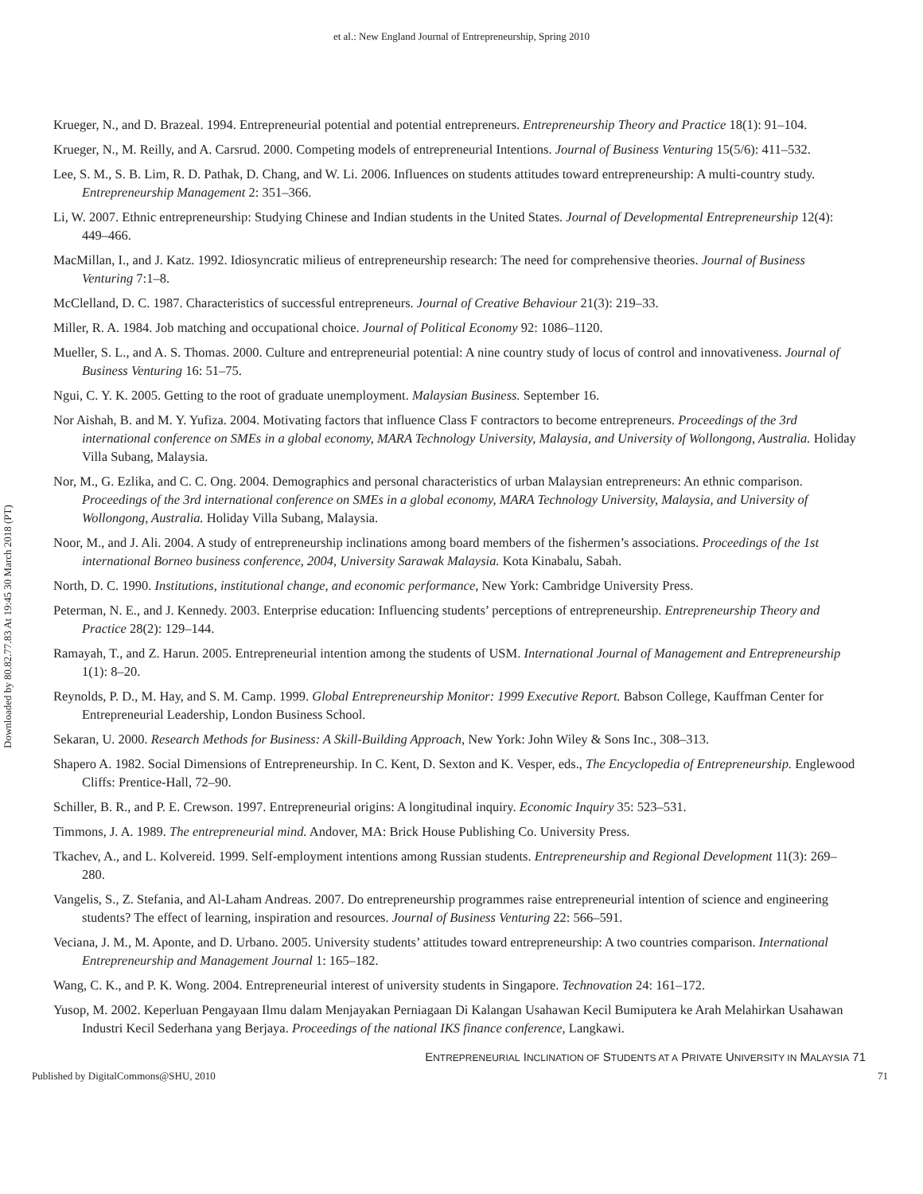et al.: New England Journal of Entrepreneurship, Spring 2010
Downloaded by 80.82.77.83 At 19:45 30 March 2018 (PT)
Krueger, N., and D. Brazeal. 1994. Entrepreneurial potential and potential entrepreneurs. Entrepreneurship Theory and Practice 18(1): 91–104.
Krueger, N., M. Reilly, and A. Carsrud. 2000. Competing models of entrepreneurial Intentions. Journal of Business Venturing 15(5/6): 411–532.
Lee, S. M., S. B. Lim, R. D. Pathak, D. Chang, and W. Li. 2006. Influences on students attitudes toward entrepreneurship: A multi-country study. Entrepreneurship Management 2: 351–366.
Li, W. 2007. Ethnic entrepreneurship: Studying Chinese and Indian students in the United States. Journal of Developmental Entrepreneurship 12(4): 449–466.
MacMillan, I., and J. Katz. 1992. Idiosyncratic milieus of entrepreneurship research: The need for comprehensive theories. Journal of Business Venturing 7:1–8.
McClelland, D. C. 1987. Characteristics of successful entrepreneurs. Journal of Creative Behaviour 21(3): 219–33.
Miller, R. A. 1984. Job matching and occupational choice. Journal of Political Economy 92: 1086–1120.
Mueller, S. L., and A. S. Thomas. 2000. Culture and entrepreneurial potential: A nine country study of locus of control and innovativeness. Journal of Business Venturing 16: 51–75.
Ngui, C. Y. K. 2005. Getting to the root of graduate unemployment. Malaysian Business. September 16.
Nor Aishah, B. and M. Y. Yufiza. 2004. Motivating factors that influence Class F contractors to become entrepreneurs. Proceedings of the 3rd international conference on SMEs in a global economy, MARA Technology University, Malaysia, and University of Wollongong, Australia. Holiday Villa Subang, Malaysia.
Nor, M., G. Ezlika, and C. C. Ong. 2004. Demographics and personal characteristics of urban Malaysian entrepreneurs: An ethnic comparison. Proceedings of the 3rd international conference on SMEs in a global economy, MARA Technology University, Malaysia, and University of Wollongong, Australia. Holiday Villa Subang, Malaysia.
Noor, M., and J. Ali. 2004. A study of entrepreneurship inclinations among board members of the fishermen’s associations. Proceedings of the 1st international Borneo business conference, 2004, University Sarawak Malaysia. Kota Kinabalu, Sabah.
North, D. C. 1990. Institutions, institutional change, and economic performance, New York: Cambridge University Press.
Peterman, N. E., and J. Kennedy. 2003. Enterprise education: Influencing students’ perceptions of entrepreneurship. Entrepreneurship Theory and Practice 28(2): 129–144.
Ramayah, T., and Z. Harun. 2005. Entrepreneurial intention among the students of USM. International Journal of Management and Entrepreneurship 1(1): 8–20.
Reynolds, P. D., M. Hay, and S. M. Camp. 1999. Global Entrepreneurship Monitor: 1999 Executive Report. Babson College, Kauffman Center for Entrepreneurial Leadership, London Business School.
Sekaran, U. 2000. Research Methods for Business: A Skill-Building Approach, New York: John Wiley & Sons Inc., 308–313.
Shapero A. 1982. Social Dimensions of Entrepreneurship. In C. Kent, D. Sexton and K. Vesper, eds., The Encyclopedia of Entrepreneurship. Englewood Cliffs: Prentice-Hall, 72–90.
Schiller, B. R., and P. E. Crewson. 1997. Entrepreneurial origins: A longitudinal inquiry. Economic Inquiry 35: 523–531.
Timmons, J. A. 1989. The entrepreneurial mind. Andover, MA: Brick House Publishing Co. University Press.
Tkachev, A., and L. Kolvereid. 1999. Self-employment intentions among Russian students. Entrepreneurship and Regional Development 11(3): 269–280.
Vangelis, S., Z. Stefania, and Al-Laham Andreas. 2007. Do entrepreneurship programmes raise entrepreneurial intention of science and engineering students? The effect of learning, inspiration and resources. Journal of Business Venturing 22: 566–591.
Veciana, J. M., M. Aponte, and D. Urbano. 2005. University students’ attitudes toward entrepreneurship: A two countries comparison. International Entrepreneurship and Management Journal 1: 165–182.
Wang, C. K., and P. K. Wong. 2004. Entrepreneurial interest of university students in Singapore. Technovation 24: 161–172.
Yusop, M. 2002. Keperluan Pengayaan Ilmu dalam Menjayakan Perniagaan Di Kalangan Usahawan Kecil Bumiputera ke Arah Melahirkan Usahawan Industri Kecil Sederhana yang Berjaya. Proceedings of the national IKS finance conference, Langkawi.
ENTREPRENEURIAL INCLINATION OF STUDENTS AT A PRIVATE UNIVERSITY IN MALAYSIA 71
Published by DigitalCommons@SHU, 2010 71